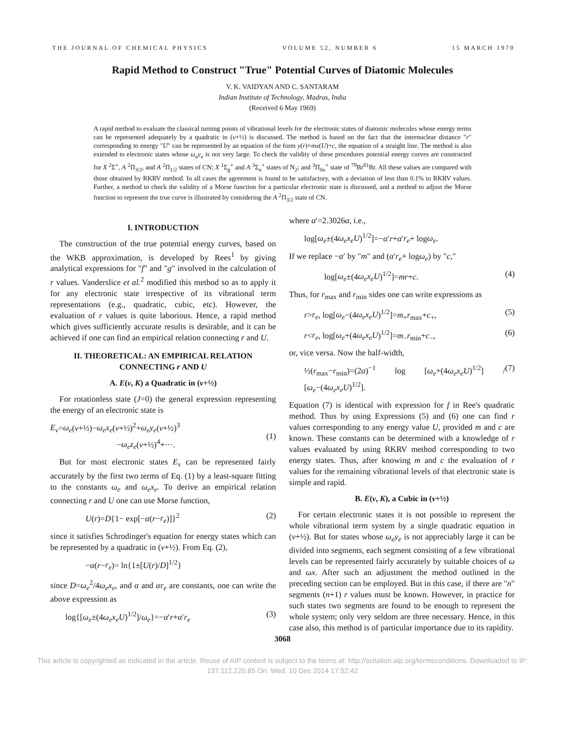THE JOURNAL OF CHEMICAL PHYSICS VOLUME 52, NUMBER 6 15 MARCH 1970
Rapid Method to Construct "True" Potential Curves of Diatomic Molecules
V. K. VAIDYAN AND C. SANTARAM
Indian Institute of Technology, Madras, India
(Received 6 May 1969)
A rapid method to evaluate the classical turning points of vibrational levels for the electronic states of diatomic molecules whose energy terms can be represented adequately by a quadratic in (v+½) is discussed. The method is based on the fact that the internuclear distance "r" corresponding to energy "U" can be represented by an equation of the form y(r)=mx(U)+c, the equation of a straight line. The method is also extended to electronic states whose ω<sub>e</sub>y<sub>e</sub> is not very large. To check the validity of these procedures potential energy curves are constructed for X <sup>2</sup>Σ<sup>+</sup>, A <sup>2</sup>Π<sub>3/2</sub>, and A <sup>2</sup>Π<sub>1/2</sub> states of CN; X <sup>1</sup>Σ<sub>g</sub><sup>+</sup> and A <sup>3</sup>Σ<sub>u</sub><sup>+</sup> states of N<sub>2</sub>; and <sup>3</sup>Π<sub>0u</sub><sup>+</sup> state of <sup>79</sup>Br<sup>81</sup>Br. All these values are compared with those obtained by RKRV method. In all cases the agreement is found to be satisfactory, with a deviation of less than 0.1% to RKRV values. Further, a method to check the validity of a Morse function for a particular electronic state is discussed, and a method to adjust the Morse function to represent the true curve is illustrated by considering the A <sup>2</sup>Π<sub>3/2</sub> state of CN.
I. INTRODUCTION
The construction of the true potential energy curves, based on the WKB approximation, is developed by Rees<sup>1</sup> by giving analytical expressions for "f" and "g" involved in the calculation of r values. Vanderslice et al.<sup>2</sup> modified this method so as to apply it for any electronic state irrespective of its vibrational term representations (e.g., quadratic, cubic, etc). However, the evaluation of r values is quite laborious. Hence, a rapid method which gives sufficiently accurate results is desirable, and it can be achieved if one can find an empirical relation connecting r and U.
II. THEORETICAL: AN EMPIRICAL RELATION CONNECTING r AND U
A. E(v, K) a Quadratic in (v+½)
For rotationless state (J=0) the general expression representing the energy of an electronic state is
E<sub>v</sub>=ω<sub>e</sub>(v+½)−ω<sub>e</sub>x<sub>e</sub>(v+½)<sup>2</sup>+ω<sub>e</sub>y<sub>e</sub>(v+½)<sup>3</sup>
        −ω<sub>e</sub>z<sub>e</sub>(v+½)<sup>4</sup>+···.
(1)
But for most electronic states E<sub>v</sub> can be represented fairly accurately by the first two terms of Eq. (1) by a least-square fitting to the constants ω<sub>e</sub> and ω<sub>e</sub>x<sub>e</sub>. To derive an empirical relation connecting r and U one can use Morse function,
U(r)=D{1− exp[−α(r−r<sub>e</sub>)]}<sup>2</sup> (2)
since it satisfies Schrodinger's equation for energy states which can be represented by a quadratic in (v+½). From Eq. (2),
−α(r−r<sub>e</sub>)= ln{1±[U(r)/D]<sup>1/2</sup>}
since D=ω<sub>e</sub><sup>2</sup>/4ω<sub>e</sub>x<sub>e</sub>, and α and αr<sub>e</sub> are constants, one can write the above expression as
log{[ω<sub>e</sub>±(4ω<sub>e</sub>x<sub>e</sub>U)<sup>1/2</sup>]/ω<sub>e</sub>}=−α′r+α′r<sub>e</sub> (3)
where α′=2.3026α, i.e.,
log[ω<sub>e</sub>±(4ω<sub>e</sub>x<sub>e</sub>U)<sup>1/2</sup>]=−α′r+α′r<sub>e</sub>+ logω<sub>e</sub>.
If we replace −α′ by "m" and (α′r<sub>e</sub>+ logω<sub>e</sub>) by "c,"
log[ω<sub>e</sub>±(4ω<sub>e</sub>x<sub>e</sub>U)<sup>1/2</sup>]=mr+c. (4)
Thus, for r<sub>max</sub> and r<sub>min</sub> sides one can write expressions as
r>r<sub>e</sub>, log[ω<sub>e</sub>−(4ω<sub>e</sub>x<sub>e</sub>U)<sup>1/2</sup>]=m<sub>+</sub>r<sub>max</sub>+c<sub>+</sub>, (5)
r<r<sub>e</sub>, log[ω<sub>e</sub>+(4ω<sub>e</sub>x<sub>e</sub>U)<sup>1/2</sup>]=m<sub>−</sub>r<sub>min</sub>+c<sub>−</sub>, (6)
or, vice versa. Now the half-width,
½(r<sub>max</sub>−r<sub>min</sub>)=(2α)<sup>−1</sup> log [ω<sub>e</sub>+(4ω<sub>e</sub>x<sub>e</sub>U)<sup>1/2</sup>] / [ω<sub>e</sub>−(4ω<sub>e</sub>x<sub>e</sub>U)<sup>1/2</sup>]. (7)
Equation (7) is identical with expression for f in Ree's quadratic method. Thus by using Expressions (5) and (6) one can find r values corresponding to any energy value U, provided m and c are known. These constants can be determined with a knowledge of r values evaluated by using RKRV method corresponding to two energy states. Thus, after knowing m and c the evaluation of r values for the remaining vibrational levels of that electronic state is simple and rapid.
B. E(v, K), a Cubic in (v+½)
For certain electronic states it is not possible to represent the whole vibrational term system by a single quadratic equation in (v+½). But for states whose ω<sub>e</sub>y<sub>e</sub> is not appreciably large it can be divided into segments, each segment consisting of a few vibrational levels can be represented fairly accurately by suitable choices of ω and ωx. After such an adjustment the method outlined in the preceding section can be employed. But in this case, if there are "n" segments (n+1) r values must be known. However, in practice for such states two segments are found to be enough to represent the whole system; only very seldom are three necessary. Hence, in this case also, this method is of particular importance due to its rapidity.
3068
This article is copyrighted as indicated in the article. Reuse of AIP content is subject to the terms at: http://scitation.aip.org/termsconditions. Downloaded to IP:
137.112.220.85 On: Wed, 10 Dec 2014 17:52:42